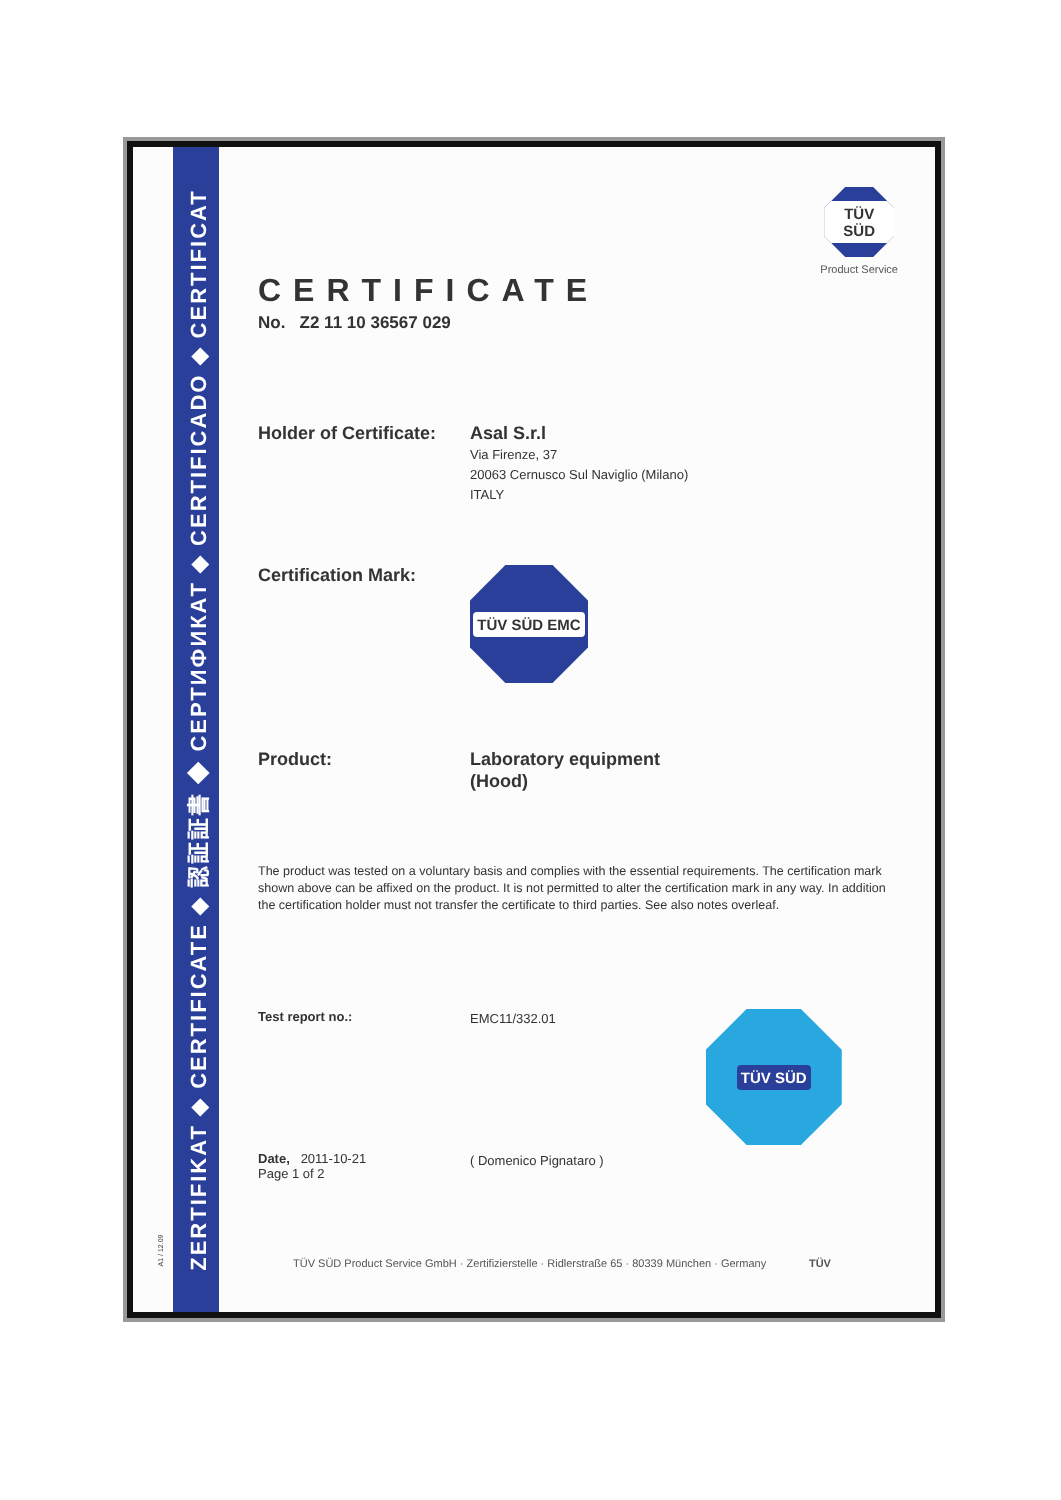ZERTIFIKAT ◆ CERTIFICATE ◆ 認証証書 ◆ СЕРТИФИКАТ ◆ CERTIFICADO ◆ CERTIFICAT
A1 / 12.09
TÜV SÜD
Product Service
CERTIFICATE
No. Z2 11 10 36567 029
Holder of Certificate:
Asal S.r.l
Via Firenze, 37
20063 Cernusco Sul Naviglio (Milano)
ITALY
Certification Mark:
TÜV SÜD EMC
Product:
Laboratory equipment
(Hood)
The product was tested on a voluntary basis and complies with the essential requirements. The certification mark shown above can be affixed on the product. It is not permitted to alter the certification mark in any way. In addition the certification holder must not transfer the certificate to third parties. See also notes overleaf.
Test report no.:
EMC11/332.01
TÜV SÜD
Date, 2011-10-21
Page 1 of 2
( Domenico Pignataro )
TÜV SÜD Product Service GmbH · Zertifizierstelle · Ridlerstraße 65 · 80339 München · Germany TÜV